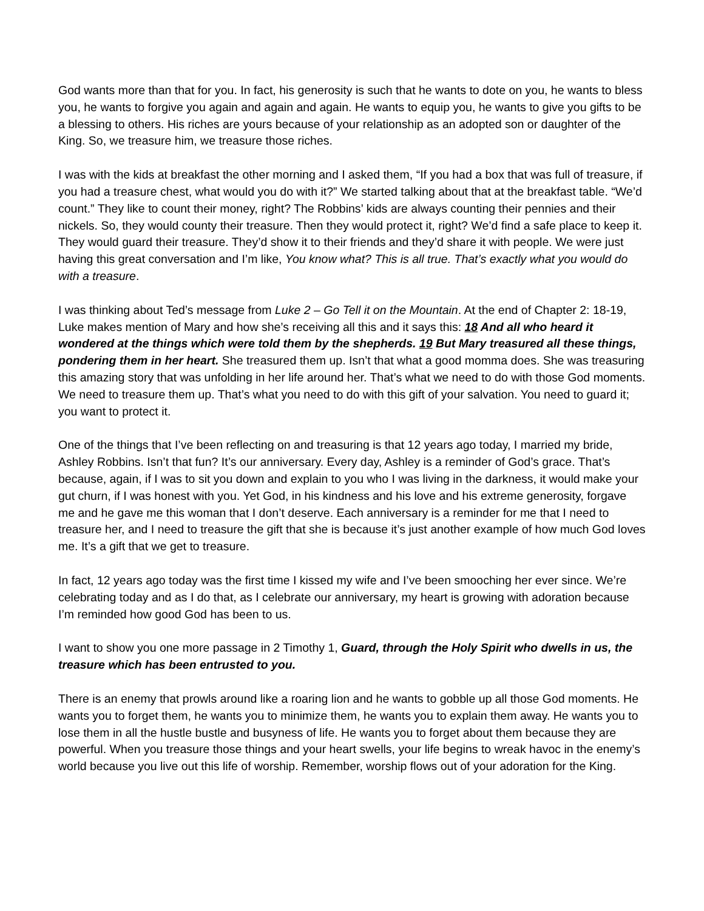God wants more than that for you. In fact, his generosity is such that he wants to dote on you, he wants to bless you, he wants to forgive you again and again and again. He wants to equip you, he wants to give you gifts to be a blessing to others. His riches are yours because of your relationship as an adopted son or daughter of the King. So, we treasure him, we treasure those riches.
I was with the kids at breakfast the other morning and I asked them, “If you had a box that was full of treasure, if you had a treasure chest, what would you do with it?” We started talking about that at the breakfast table. “We’d count.” They like to count their money, right? The Robbins’ kids are always counting their pennies and their nickels. So, they would county their treasure. Then they would protect it, right? We’d find a safe place to keep it. They would guard their treasure. They’d show it to their friends and they’d share it with people. We were just having this great conversation and I’m like, You know what? This is all true. That’s exactly what you would do with a treasure.
I was thinking about Ted’s message from Luke 2 – Go Tell it on the Mountain. At the end of Chapter 2: 18-19, Luke makes mention of Mary and how she’s receiving all this and it says this: 18 And all who heard it wondered at the things which were told them by the shepherds. 19 But Mary treasured all these things, pondering them in her heart. She treasured them up. Isn’t that what a good momma does. She was treasuring this amazing story that was unfolding in her life around her. That’s what we need to do with those God moments. We need to treasure them up. That’s what you need to do with this gift of your salvation. You need to guard it; you want to protect it.
One of the things that I’ve been reflecting on and treasuring is that 12 years ago today, I married my bride, Ashley Robbins. Isn’t that fun? It’s our anniversary. Every day, Ashley is a reminder of God’s grace. That’s because, again, if I was to sit you down and explain to you who I was living in the darkness, it would make your gut churn, if I was honest with you. Yet God, in his kindness and his love and his extreme generosity, forgave me and he gave me this woman that I don’t deserve. Each anniversary is a reminder for me that I need to treasure her, and I need to treasure the gift that she is because it’s just another example of how much God loves me. It’s a gift that we get to treasure.
In fact, 12 years ago today was the first time I kissed my wife and I’ve been smooching her ever since. We’re celebrating today and as I do that, as I celebrate our anniversary, my heart is growing with adoration because I’m reminded how good God has been to us.
I want to show you one more passage in 2 Timothy 1, Guard, through the Holy Spirit who dwells in us, the treasure which has been entrusted to you.
There is an enemy that prowls around like a roaring lion and he wants to gobble up all those God moments. He wants you to forget them, he wants you to minimize them, he wants you to explain them away. He wants you to lose them in all the hustle bustle and busyness of life. He wants you to forget about them because they are powerful. When you treasure those things and your heart swells, your life begins to wreak havoc in the enemy’s world because you live out this life of worship. Remember, worship flows out of your adoration for the King.